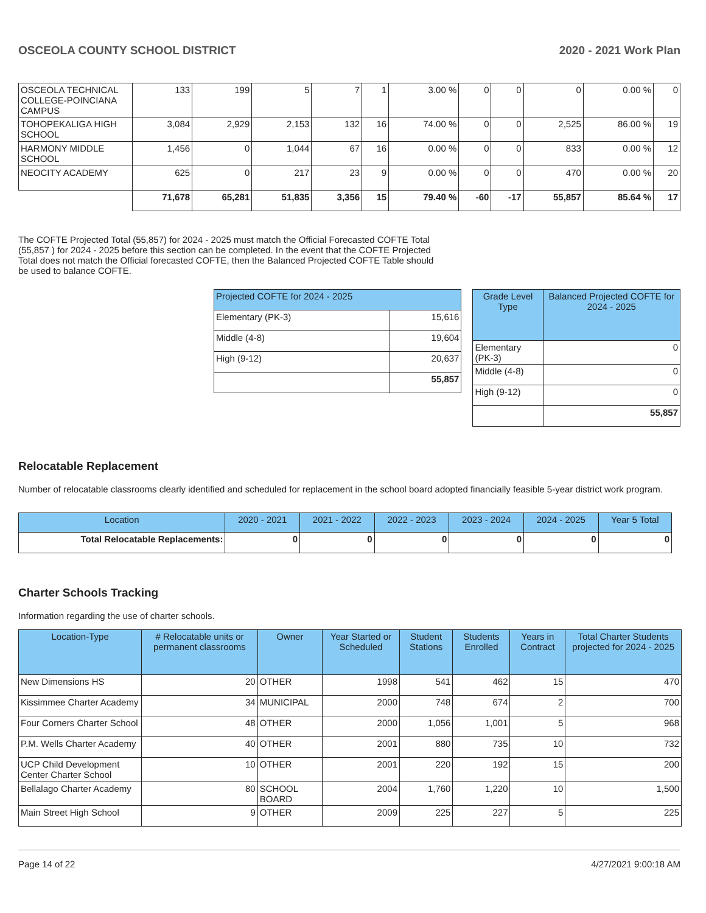OSCEOLA COUNTY SCHOOL DISTRICT 2020 - 2021 Work Plan
| OSCEOLA TECHNICAL COLLEGE-POINCIANA CAMPUS | 133 | 199 | 5 | 7 | 1 | 3.00 % | 0 | 0 | 0 | 0.00 % | 0 |
| TOHOPEKALIGA HIGH SCHOOL | 3,084 | 2,929 | 2,153 | 132 | 16 | 74.00 % | 0 | 0 | 2,525 | 86.00 % | 19 |
| HARMONY MIDDLE SCHOOL | 1,456 | 0 | 1,044 | 67 | 16 | 0.00 % | 0 | 0 | 833 | 0.00 % | 12 |
| NEOCITY ACADEMY | 625 | 0 | 217 | 23 | 9 | 0.00 % | 0 | 0 | 470 | 0.00 % | 20 |
| | 71,678 | 65,281 | 51,835 | 3,356 | 15 | 79.40 % | -60 | -17 | 55,857 | 85.64 % | 17 |
The COFTE Projected Total (55,857) for 2024 - 2025 must match the Official Forecasted COFTE Total (55,857 ) for 2024 - 2025 before this section can be completed. In the event that the COFTE Projected Total does not match the Official forecasted COFTE, then the Balanced Projected COFTE Table should be used to balance COFTE.
| Projected COFTE for 2024 - 2025 | |
| --- | --- |
| Elementary (PK-3) | 15,616 |
| Middle (4-8) | 19,604 |
| High (9-12) | 20,637 |
| | 55,857 |
| Grade Level Type | Balanced Projected COFTE for 2024 - 2025 |
| --- | --- |
| Elementary (PK-3) | 0 |
| Middle (4-8) | 0 |
| High (9-12) | 0 |
| | 55,857 |
Relocatable Replacement
Number of relocatable classrooms clearly identified and scheduled for replacement in the school board adopted financially feasible 5-year district work program.
| Location | 2020 - 2021 | 2021 - 2022 | 2022 - 2023 | 2023 - 2024 | 2024 - 2025 | Year 5 Total |
| --- | --- | --- | --- | --- | --- | --- |
| Total Relocatable Replacements: | 0 | 0 | 0 | 0 | 0 | 0 |
Charter Schools Tracking
Information regarding the use of charter schools.
| Location-Type | # Relocatable units or permanent classrooms | Owner | Year Started or Scheduled | Student Stations | Students Enrolled | Years in Contract | Total Charter Students projected for 2024 - 2025 |
| --- | --- | --- | --- | --- | --- | --- | --- |
| New Dimensions HS | 20 | OTHER | 1998 | 541 | 462 | 15 | 470 |
| Kissimmee Charter Academy | 34 | MUNICIPAL | 2000 | 748 | 674 | 2 | 700 |
| Four Corners Charter School | 48 | OTHER | 2000 | 1,056 | 1,001 | 5 | 968 |
| P.M. Wells Charter Academy | 40 | OTHER | 2001 | 880 | 735 | 10 | 732 |
| UCP Child Development Center Charter School | 10 | OTHER | 2001 | 220 | 192 | 15 | 200 |
| Bellalago Charter Academy | 80 | SCHOOL BOARD | 2004 | 1,760 | 1,220 | 10 | 1,500 |
| Main Street High School | 9 | OTHER | 2009 | 225 | 227 | 5 | 225 |
Page 14 of 22 4/27/2021 9:00:18 AM